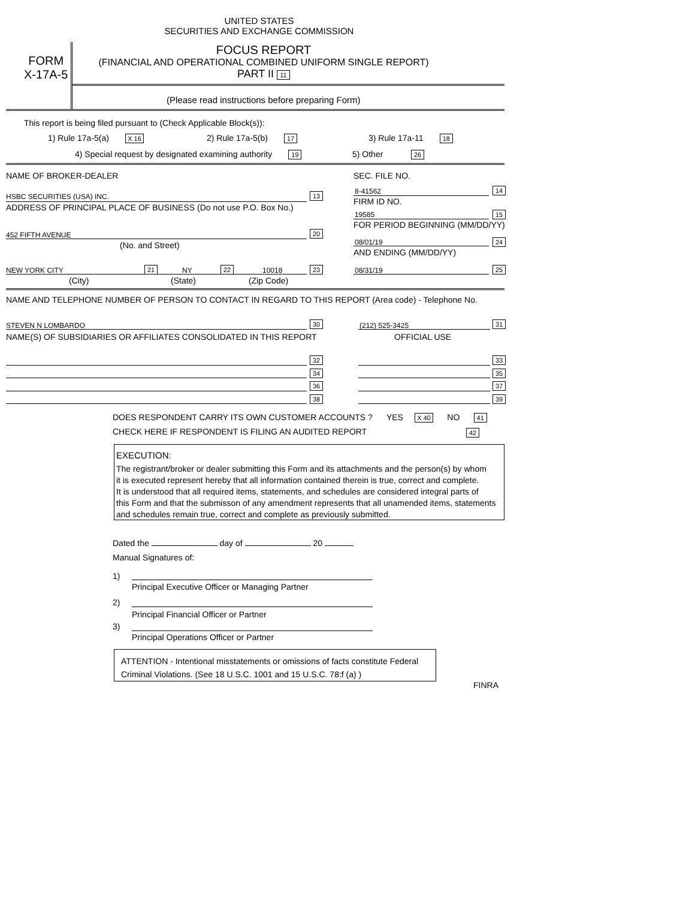UNITED STATES
SECURITIES AND EXCHANGE COMMISSION
FORM
X-17A-5
FOCUS REPORT
(FINANCIAL AND OPERATIONAL COMBINED UNIFORM SINGLE REPORT)
PART II 11
(Please read instructions before preparing Form)
This report is being filed pursuant to (Check Applicable Block(s)):
1) Rule 17a-5(a) X 16 2) Rule 17a-5(b) 17 3) Rule 17a-11 18
4) Special request by designated examining authority 19 5) Other 26
NAME OF BROKER-DEALER SEC. FILE NO.
HSBC SECURITIES (USA) INC. 13 8-41562 14
FIRM ID NO.
ADDRESS OF PRINCIPAL PLACE OF BUSINESS (Do not use P.O. Box No.)
19585 15
FOR PERIOD BEGINNING (MM/DD/YY)
452 FIFTH AVENUE 20
(No. and Street) 08/01/19 24
AND ENDING (MM/DD/YY)
NEW YORK CITY 21 NY 22 10018 23 08/31/19 25
(City) (State) (Zip Code)
NAME AND TELEPHONE NUMBER OF PERSON TO CONTACT IN REGARD TO THIS REPORT (Area code) - Telephone No.
STEVEN N LOMBARDO 30 (212) 525-3425 31
NAME(S) OF SUBSIDIARIES OR AFFILIATES CONSOLIDATED IN THIS REPORT OFFICIAL USE
32 33
34 35
36 37
38 39
DOES RESPONDENT CARRY ITS OWN CUSTOMER ACCOUNTS ? YES X 40 NO 41
CHECK HERE IF RESPONDENT IS FILING AN AUDITED REPORT 42
EXECUTION:
The registrant/broker or dealer submitting this Form and its attachments and the person(s) by whom
it is executed represent hereby that all information contained therein is true, correct and complete.
It is understood that all required items, statements, and schedules are considered integral parts of
this Form and that the submisson of any amendment represents that all unamended items, statements
and schedules remain true, correct and complete as previously submitted.
Dated the day of 20
Manual Signatures of:
1)
Principal Executive Officer or Managing Partner
2)
Principal Financial Officer or Partner
3)
Principal Operations Officer or Partner
ATTENTION - Intentional misstatements or omissions of facts constitute Federal
Criminal Violations. (See 18 U.S.C. 1001 and 15 U.S.C. 78:f (a) )
FINRA